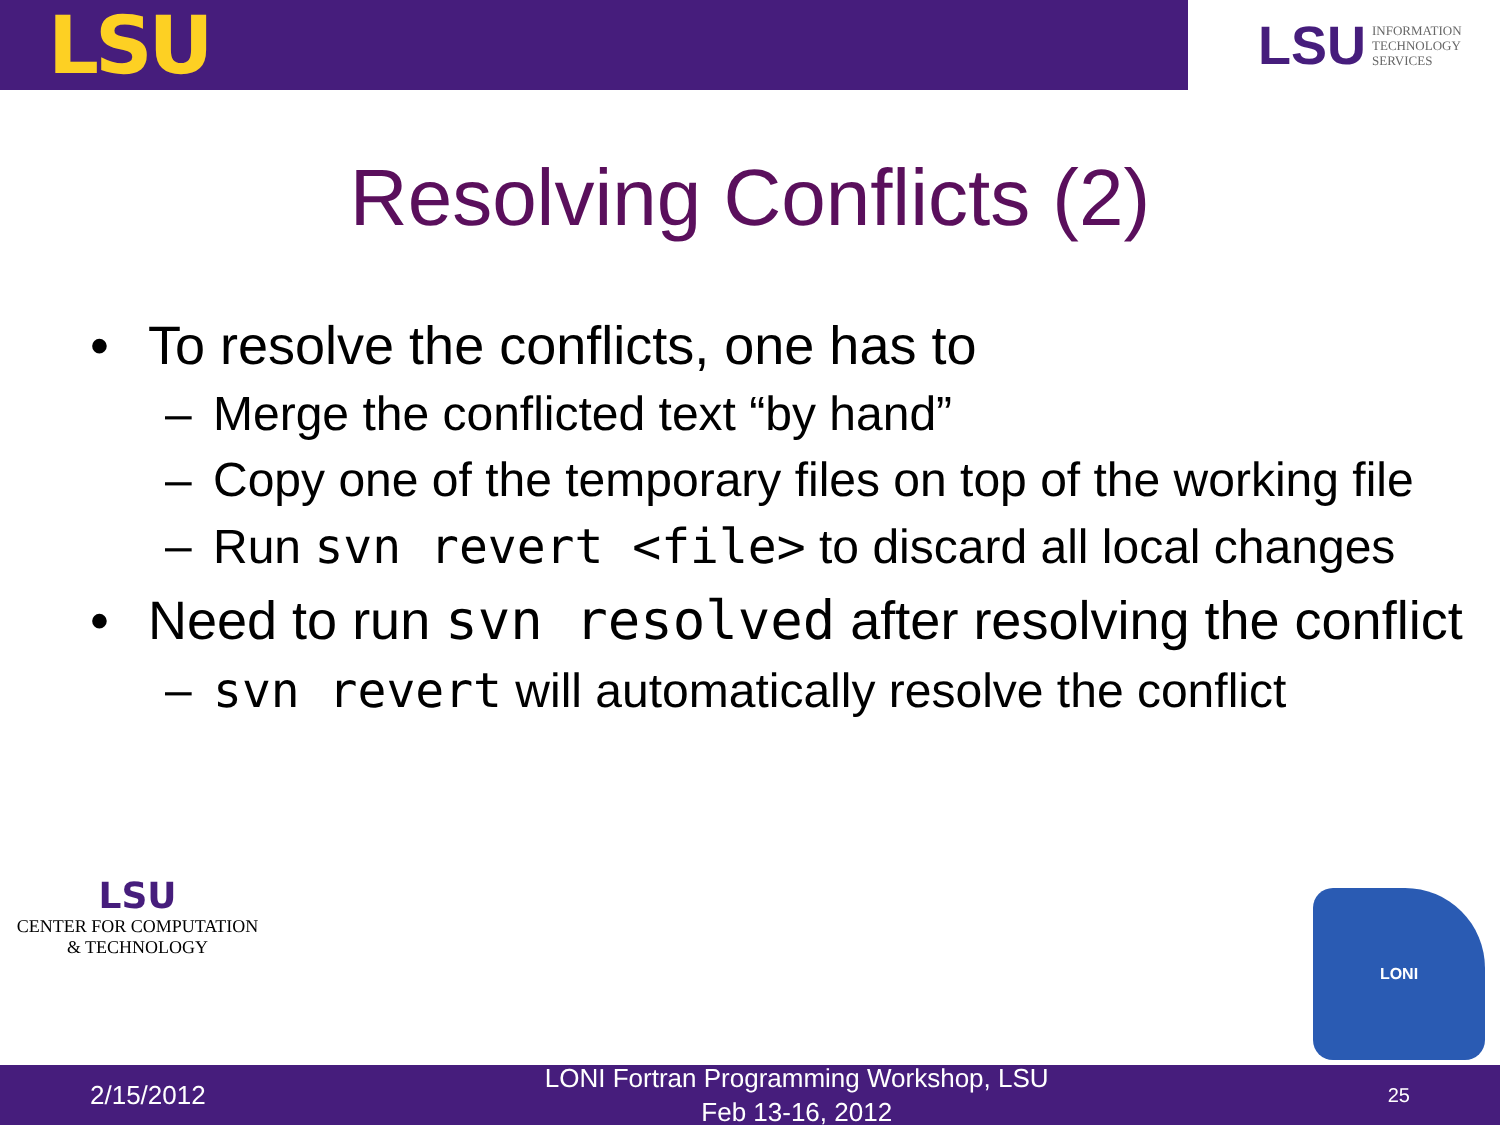LSU
LSU INFORMATION
TECHNOLOGY
SERVICES
Resolving Conflicts (2)
• To resolve the conflicts, one has to
– Merge the conflicted text “by hand”
– Copy one of the temporary files on top of the working file
– Run svn revert <file> to discard all local changes
• Need to run svn resolved after resolving the conflict
– svn revert will automatically resolve the conflict
LSU
CENTER FOR COMPUTATION
& TECHNOLOGY
LONI
2/15/2012 LONI Fortran Programming Workshop, LSU
Feb 13-16, 2012 25